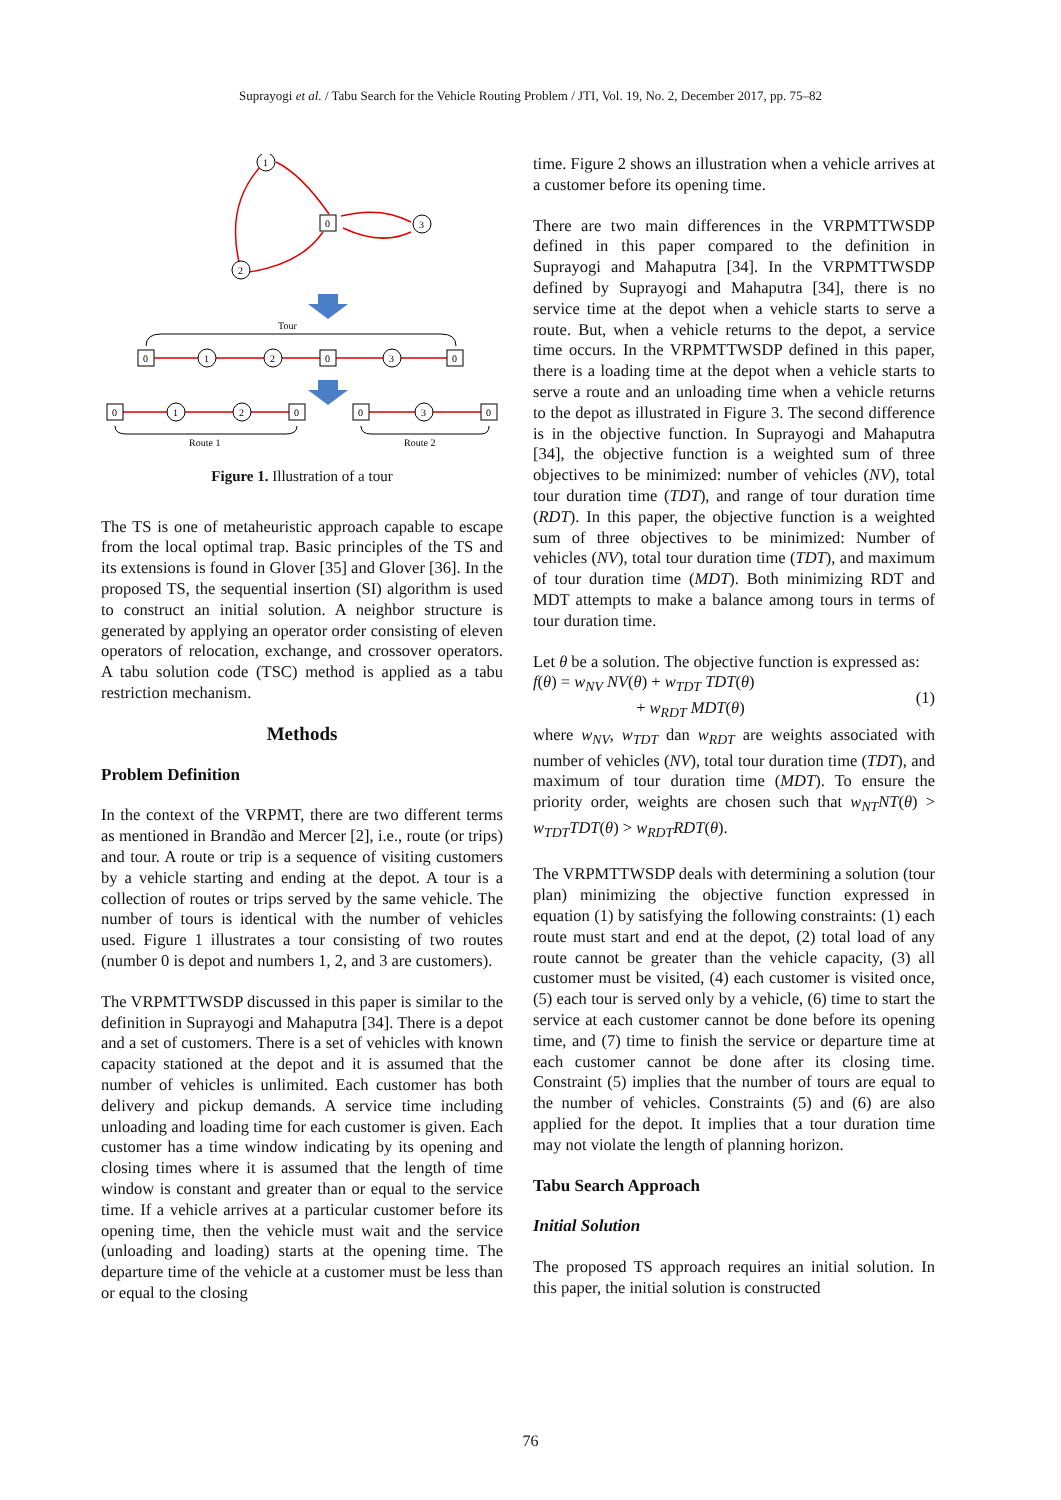Suprayogi et al. / Tabu Search for the Vehicle Routing Problem / JTI, Vol. 19, No. 2, December 2017, pp. 75–82
1
2
0
3
Tour
0
1
2
0
3
0
0
1
2
0
0
3
0
Route 1
Route 2
Figure 1. Illustration of a tour
The TS is one of metaheuristic approach capable to escape from the local optimal trap. Basic principles of the TS and its extensions is found in Glover [35] and Glover [36]. In the proposed TS, the sequential insertion (SI) algorithm is used to construct an initial solution. A neighbor structure is generated by applying an operator order consisting of eleven operators of relocation, exchange, and crossover operators. A tabu solution code (TSC) method is applied as a tabu restriction mechanism.
Methods
Problem Definition
In the context of the VRPMT, there are two different terms as mentioned in Brandão and Mercer [2], i.e., route (or trips) and tour. A route or trip is a sequence of visiting customers by a vehicle starting and ending at the depot. A tour is a collection of routes or trips served by the same vehicle. The number of tours is identical with the number of vehicles used. Figure 1 illustrates a tour consisting of two routes (number 0 is depot and numbers 1, 2, and 3 are customers).
The VRPMTTWSDP discussed in this paper is similar to the definition in Suprayogi and Mahaputra [34]. There is a depot and a set of customers. There is a set of vehicles with known capacity stationed at the depot and it is assumed that the number of vehicles is unlimited. Each customer has both delivery and pickup demands. A service time including unloading and loading time for each customer is given. Each customer has a time window indicating by its opening and closing times where it is assumed that the length of time window is constant and greater than or equal to the service time. If a vehicle arrives at a particular customer before its opening time, then the vehicle must wait and the service (unloading and loading) starts at the opening time. The departure time of the vehicle at a customer must be less than or equal to the closing
time. Figure 2 shows an illustration when a vehicle arrives at a customer before its opening time.
There are two main differences in the VRPMTTWSDP defined in this paper compared to the definition in Suprayogi and Mahaputra [34]. In the VRPMTTWSDP defined by Suprayogi and Mahaputra [34], there is no service time at the depot when a vehicle starts to serve a route. But, when a vehicle returns to the depot, a service time occurs. In the VRPMTTWSDP defined in this paper, there is a loading time at the depot when a vehicle starts to serve a route and an unloading time when a vehicle returns to the depot as illustrated in Figure 3. The second difference is in the objective function. In Suprayogi and Mahaputra [34], the objective function is a weighted sum of three objectives to be minimized: number of vehicles (NV), total tour duration time (TDT), and range of tour duration time (RDT). In this paper, the objective function is a weighted sum of three objectives to be minimized: Number of vehicles (NV), total tour duration time (TDT), and maximum of tour duration time (MDT). Both minimizing RDT and MDT attempts to make a balance among tours in terms of tour duration time.
Let θ be a solution. The objective function is expressed as:
f(θ) = w<sub>NV</sub> NV(θ) + w<sub>TDT</sub> TDT(θ)
+ w<sub>RDT</sub> MDT(θ)
(1)
where w<sub>NV</sub>, w<sub>TDT</sub> dan w<sub>RDT</sub> are weights associated with number of vehicles (NV), total tour duration time (TDT), and maximum of tour duration time (MDT). To ensure the priority order, weights are chosen such that w<sub>NT</sub>NT(θ) > w<sub>TDT</sub>TDT(θ) > w<sub>RDT</sub>RDT(θ).
The VRPMTTWSDP deals with determining a solution (tour plan) minimizing the objective function expressed in equation (1) by satisfying the following constraints: (1) each route must start and end at the depot, (2) total load of any route cannot be greater than the vehicle capacity, (3) all customer must be visited, (4) each customer is visited once, (5) each tour is served only by a vehicle, (6) time to start the service at each customer cannot be done before its opening time, and (7) time to finish the service or departure time at each customer cannot be done after its closing time. Constraint (5) implies that the number of tours are equal to the number of vehicles. Constraints (5) and (6) are also applied for the depot. It implies that a tour duration time may not violate the length of planning horizon.
Tabu Search Approach
Initial Solution
The proposed TS approach requires an initial solution. In this paper, the initial solution is constructed
76